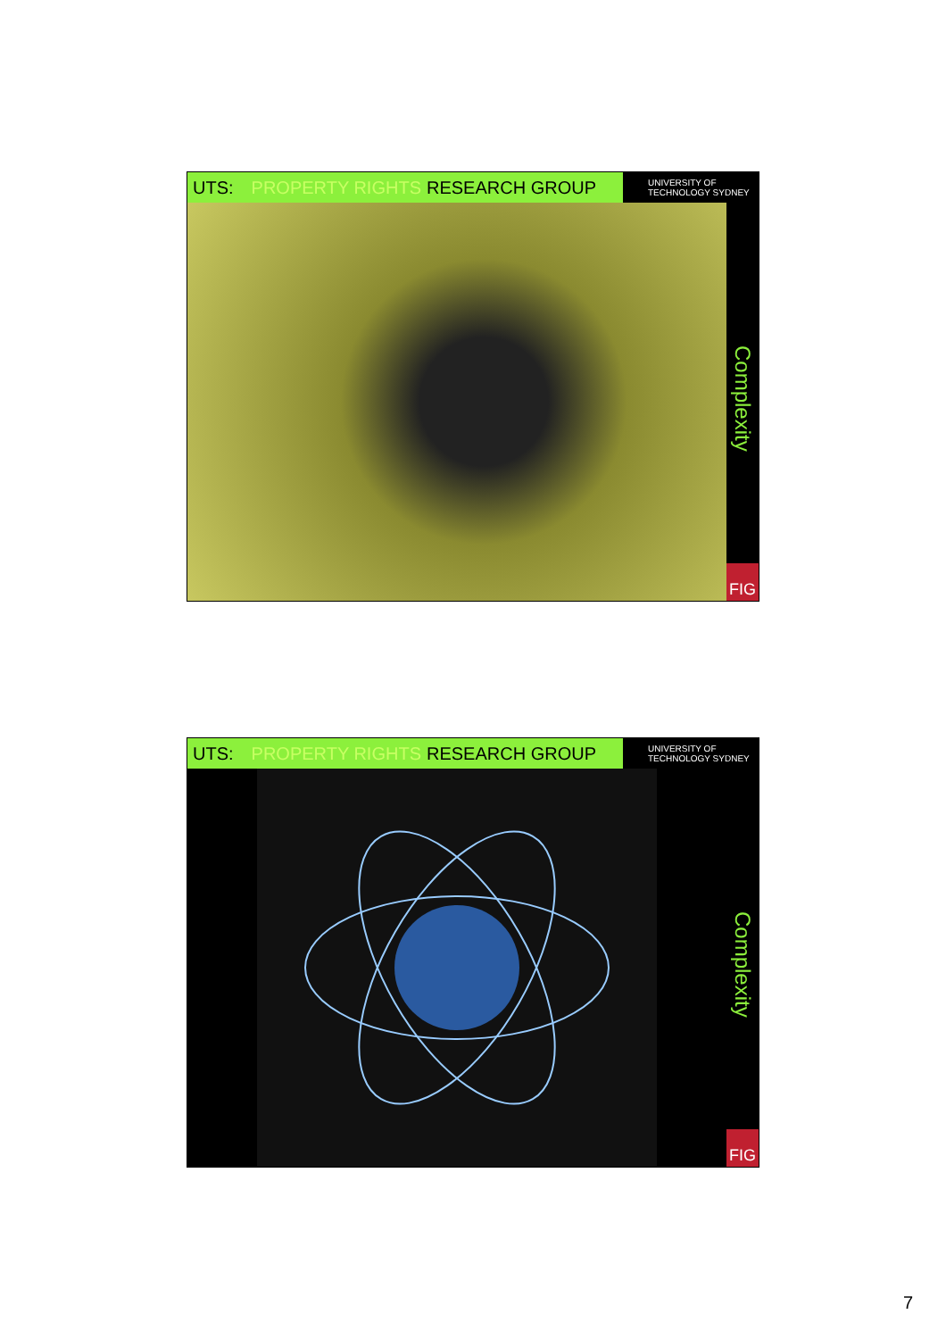UTS: PROPERTY RIGHTS RESEARCH GROUP
UNIVERSITY OF
TECHNOLOGY SYDNEY
Complexity
FIG
UTS: PROPERTY RIGHTS RESEARCH GROUP
UNIVERSITY OF
TECHNOLOGY SYDNEY
Complexity
FIG
7